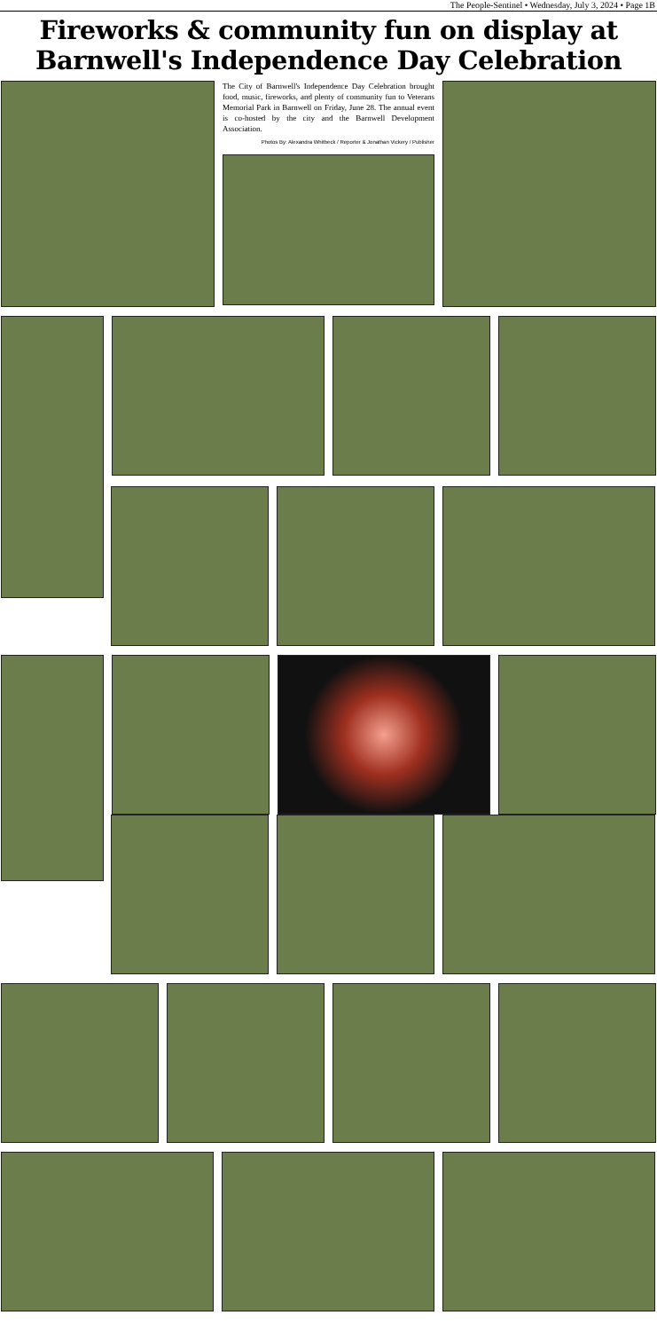The People-Sentinel • Wednesday, July 3, 2024 • Page 1B
Fireworks & community fun on display at Barnwell's Independence Day Celebration
The City of Barnwell's Independence Day Celebration brought food, music, fireworks, and plenty of community fun to Veterans Memorial Park in Barnwell on Friday, June 28. The annual event is co-hosted by the city and the Barnwell Development Association.
Photos By: Alexandra Whitbeck / Reporter & Jonathan Vickery / Publisher